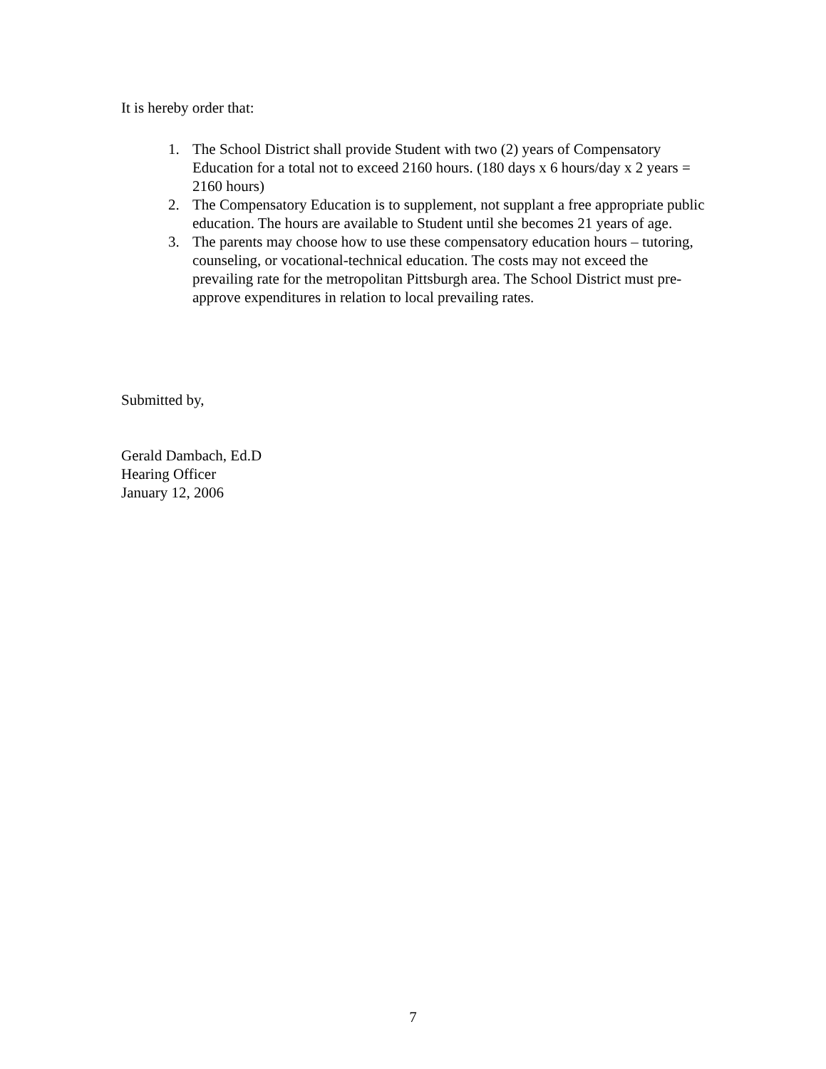It is hereby order that:
1. The School District shall provide Student with two (2) years of Compensatory Education for a total not to exceed 2160 hours. (180 days x 6 hours/day x 2 years = 2160 hours)
2. The Compensatory Education is to supplement, not supplant a free appropriate public education. The hours are available to Student until she becomes 21 years of age.
3. The parents may choose how to use these compensatory education hours – tutoring, counseling, or vocational-technical education. The costs may not exceed the prevailing rate for the metropolitan Pittsburgh area. The School District must pre-approve expenditures in relation to local prevailing rates.
Submitted by,
Gerald Dambach, Ed.D
Hearing Officer
January 12, 2006
7